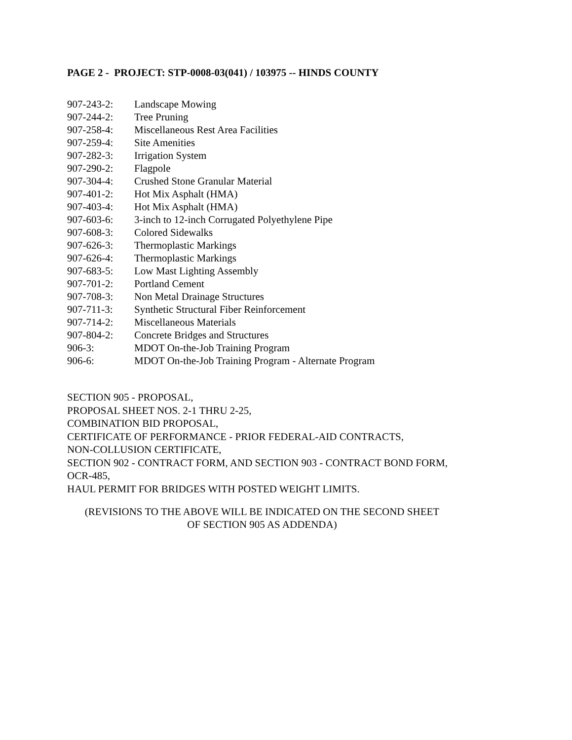PAGE 2 - PROJECT: STP-0008-03(041) / 103975 -- HINDS COUNTY
907-243-2: Landscape Mowing
907-244-2: Tree Pruning
907-258-4: Miscellaneous Rest Area Facilities
907-259-4: Site Amenities
907-282-3: Irrigation System
907-290-2: Flagpole
907-304-4: Crushed Stone Granular Material
907-401-2: Hot Mix Asphalt (HMA)
907-403-4: Hot Mix Asphalt (HMA)
907-603-6: 3-inch to 12-inch Corrugated Polyethylene Pipe
907-608-3: Colored Sidewalks
907-626-3: Thermoplastic Markings
907-626-4: Thermoplastic Markings
907-683-5: Low Mast Lighting Assembly
907-701-2: Portland Cement
907-708-3: Non Metal Drainage Structures
907-711-3: Synthetic Structural Fiber Reinforcement
907-714-2: Miscellaneous Materials
907-804-2: Concrete Bridges and Structures
906-3: MDOT On-the-Job Training Program
906-6: MDOT On-the-Job Training Program - Alternate Program
SECTION 905 - PROPOSAL,
PROPOSAL SHEET NOS. 2-1 THRU 2-25,
COMBINATION BID PROPOSAL,
CERTIFICATE OF PERFORMANCE - PRIOR FEDERAL-AID CONTRACTS,
NON-COLLUSION CERTIFICATE,
SECTION 902 - CONTRACT FORM, AND SECTION 903 - CONTRACT BOND FORM,
OCR-485,
HAUL PERMIT FOR BRIDGES WITH POSTED WEIGHT LIMITS.
(REVISIONS TO THE ABOVE WILL BE INDICATED ON THE SECOND SHEET
OF SECTION 905 AS ADDENDA)